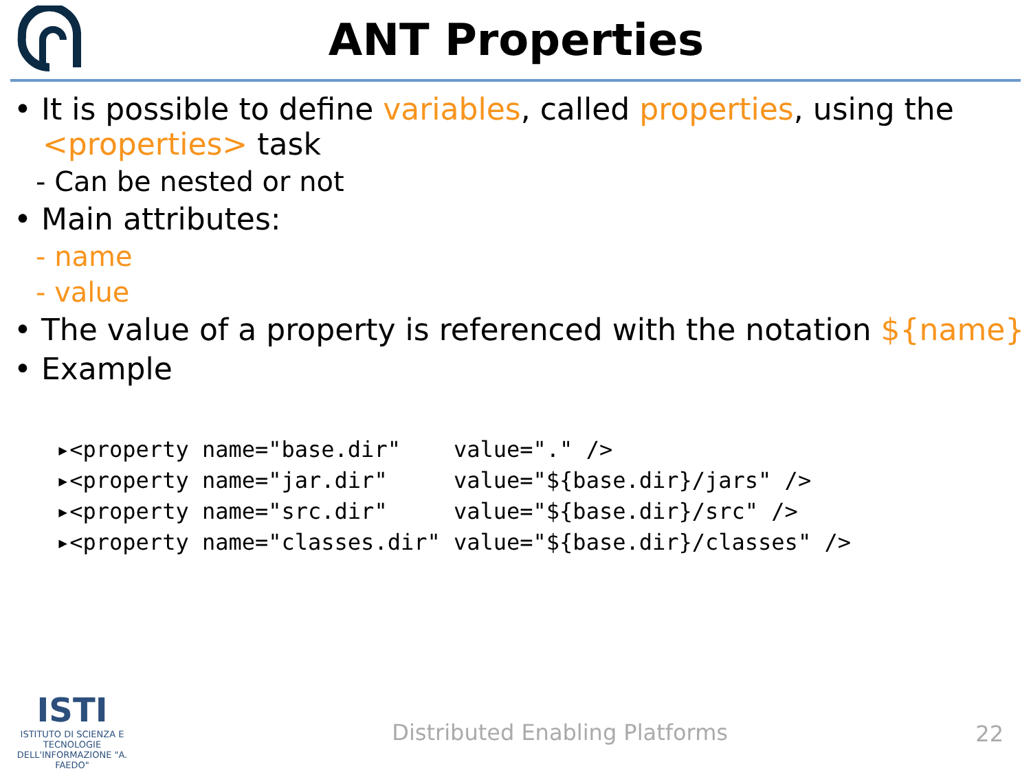ANT Properties
• It is possible to define variables, called properties, using the
<properties> task
- Can be nested or not
• Main attributes:
- name
- value
• The value of a property is referenced with the notation ${name}
• Example
▸<property name="base.dir"    value="." />
▸<property name="jar.dir"     value="${base.dir}/jars" />
▸<property name="src.dir"     value="${base.dir}/src" />
▸<property name="classes.dir" value="${base.dir}/classes" />
ISTI
ISTITUTO DI SCIENZA E TECNOLOGIE
DELL'INFORMAZIONE "A. FAEDO"
Distributed Enabling Platforms
22